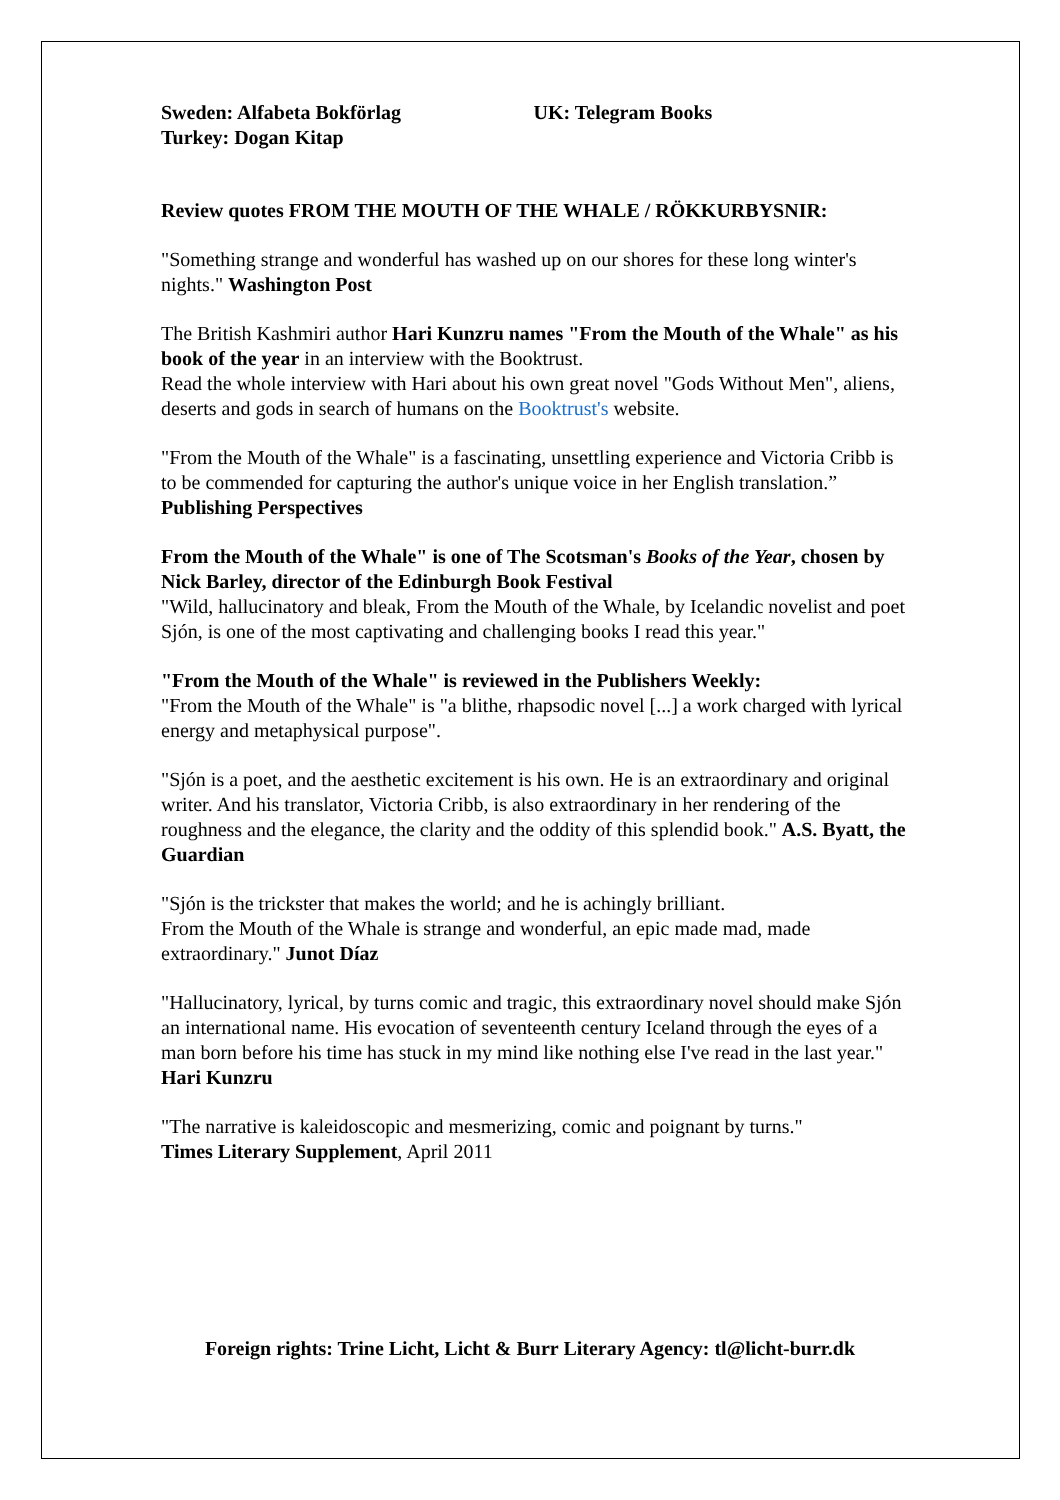Sweden: Alfabeta Bokförlag
Turkey: Dogan Kitap
UK: Telegram Books
Review quotes FROM THE MOUTH OF THE WHALE / RÖKKURBYSNIR:
"Something strange and wonderful has washed up on our shores for these long winter's nights." Washington Post
The British Kashmiri author Hari Kunzru names "From the Mouth of the Whale" as his book of the year in an interview with the Booktrust.
Read the whole interview with Hari about his own great novel "Gods Without Men", aliens, deserts and gods in search of humans on the Booktrust's website.
"From the Mouth of the Whale" is a fascinating, unsettling experience and Victoria Cribb is to be commended for capturing the author's unique voice in her English translation.” Publishing Perspectives
From the Mouth of the Whale" is one of The Scotsman's Books of the Year, chosen by Nick Barley, director of the Edinburgh Book Festival
"Wild, hallucinatory and bleak, From the Mouth of the Whale, by Icelandic novelist and poet Sjón, is one of the most captivating and challenging books I read this year."
"From the Mouth of the Whale" is reviewed in the Publishers Weekly:
"From the Mouth of the Whale" is "a blithe, rhapsodic novel [...] a work charged with lyrical energy and metaphysical purpose".
"Sjón is a poet, and the aesthetic excitement is his own. He is an extraordinary and original writer. And his translator, Victoria Cribb, is also extraordinary in her rendering of the roughness and the elegance, the clarity and the oddity of this splendid book." A.S. Byatt, the Guardian
"Sjón is the trickster that makes the world; and he is achingly brilliant.
From the Mouth of the Whale is strange and wonderful, an epic made mad, made extraordinary." Junot Díaz
"Hallucinatory, lyrical, by turns comic and tragic, this extraordinary novel should make Sjón an international name. His evocation of seventeenth century Iceland through the eyes of a man born before his time has stuck in my mind like nothing else I've read in the last year." Hari Kunzru
"The narrative is kaleidoscopic and mesmerizing, comic and poignant by turns."
Times Literary Supplement, April 2011
Foreign rights: Trine Licht, Licht & Burr Literary Agency: tl@licht-burr.dk